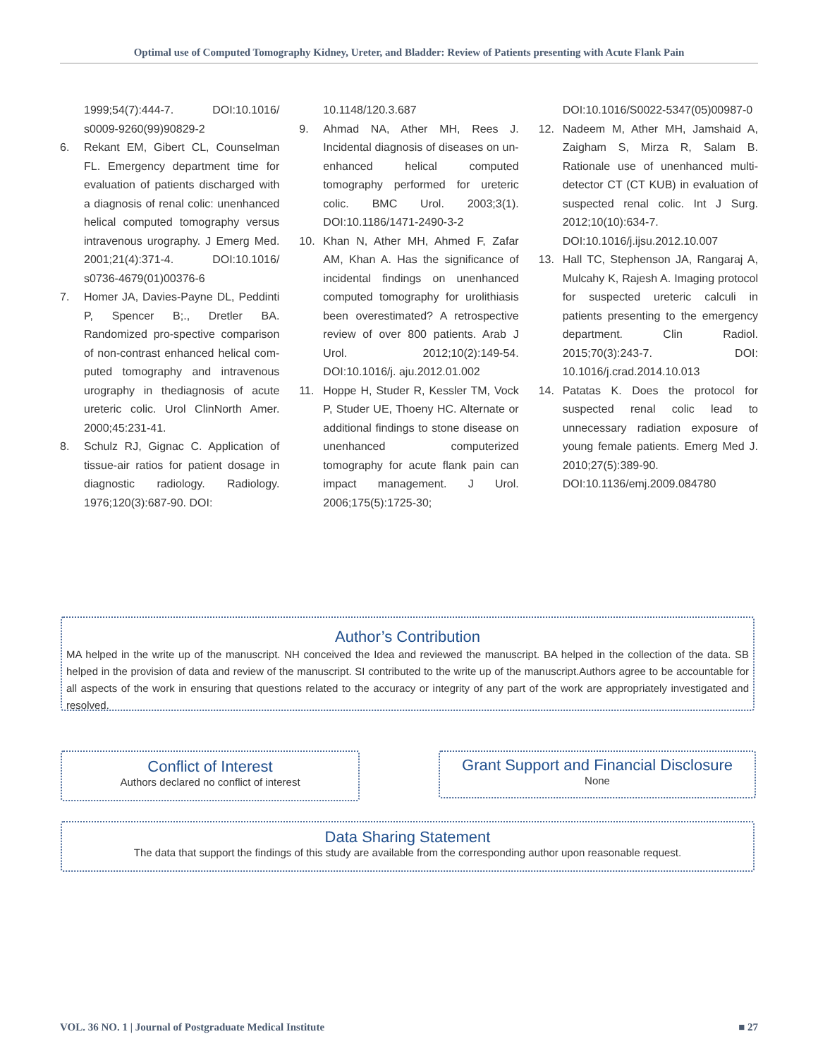Optimal use of Computed Tomography Kidney, Ureter, and Bladder: Review of Patients presenting with Acute Flank Pain
1999;54(7):444-7. DOI:10.1016/ s0009-9260(99)90829-2
6. Rekant EM, Gibert CL, Counselman FL. Emergency department time for evaluation of patients discharged with a diagnosis of renal colic: unenhanced helical computed tomography versus intravenous urography. J Emerg Med. 2001;21(4):371-4. DOI:10.1016/ s0736-4679(01)00376-6
7. Homer JA, Davies-Payne DL, Peddinti P, Spencer B;., Dretler BA. Randomized pro-spective comparison of non-contrast enhanced helical com-puted tomography and intravenous urography in thediagnosis of acute ureteric colic. Urol ClinNorth Amer. 2000;45:231-41.
8. Schulz RJ, Gignac C. Application of tissue-air ratios for patient dosage in diagnostic radiology. Radiology. 1976;120(3):687-90. DOI:
10.1148/120.3.687
9. Ahmad NA, Ather MH, Rees J. Incidental diagnosis of diseases on un-enhanced helical computed tomography performed for ureteric colic. BMC Urol. 2003;3(1). DOI:10.1186/1471-2490-3-2
10. Khan N, Ather MH, Ahmed F, Zafar AM, Khan A. Has the significance of incidental findings on unenhanced computed tomography for urolithiasis been overestimated? A retrospective review of over 800 patients. Arab J Urol. 2012;10(2):149-54. DOI:10.1016/j. aju.2012.01.002
11. Hoppe H, Studer R, Kessler TM, Vock P, Studer UE, Thoeny HC. Alternate or additional findings to stone disease on unenhanced computerized tomography for acute flank pain can impact management. J Urol. 2006;175(5):1725-30;
DOI:10.1016/S0022-5347(05)00987-0
12. Nadeem M, Ather MH, Jamshaid A, Zaigham S, Mirza R, Salam B. Rationale use of unenhanced multi-detector CT (CT KUB) in evaluation of suspected renal colic. Int J Surg. 2012;10(10):634-7. DOI:10.1016/j.ijsu.2012.10.007
13. Hall TC, Stephenson JA, Rangaraj A, Mulcahy K, Rajesh A. Imaging protocol for suspected ureteric calculi in patients presenting to the emergency department. Clin Radiol. 2015;70(3):243-7. DOI: 10.1016/j.crad.2014.10.013
14. Patatas K. Does the protocol for suspected renal colic lead to unnecessary radiation exposure of young female patients. Emerg Med J. 2010;27(5):389-90. DOI:10.1136/emj.2009.084780
Author’s Contribution
MA helped in the write up of the manuscript. NH conceived the Idea and reviewed the manuscript. BA helped in the collection of the data. SB helped in the provision of data and review of the manuscript. SI contributed to the write up of the manuscript.Authors agree to be accountable for all aspects of the work in ensuring that questions related to the accuracy or integrity of any part of the work are appropriately investigated and resolved.
Conflict of Interest
Authors declared no conflict of interest
Grant Support and Financial Disclosure
None
Data Sharing Statement
The data that support the findings of this study are available from the corresponding author upon reasonable request.
VOL. 36 NO. 1 | Journal of Postgraduate Medical Institute ■ 27